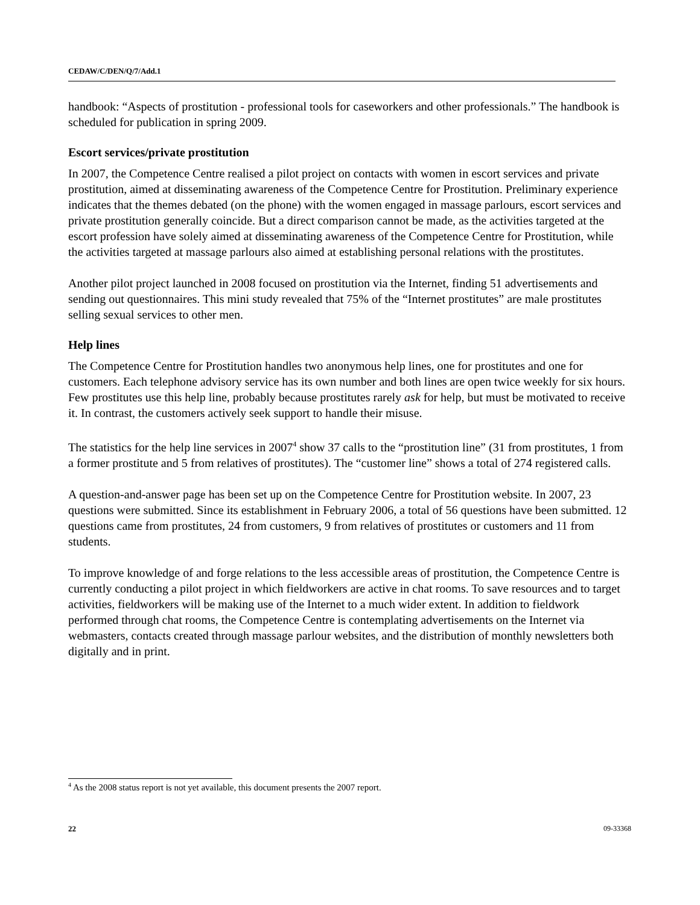CEDAW/C/DEN/Q/7/Add.1
handbook: “Aspects of prostitution - professional tools for caseworkers and other professionals.” The handbook is scheduled for publication in spring 2009.
Escort services/private prostitution
In 2007, the Competence Centre realised a pilot project on contacts with women in escort services and private prostitution, aimed at disseminating awareness of the Competence Centre for Prostitution. Preliminary experience indicates that the themes debated (on the phone) with the women engaged in massage parlours, escort services and private prostitution generally coincide. But a direct comparison cannot be made, as the activities targeted at the escort profession have solely aimed at disseminating awareness of the Competence Centre for Prostitution, while the activities targeted at massage parlours also aimed at establishing personal relations with the prostitutes.
Another pilot project launched in 2008 focused on prostitution via the Internet, finding 51 advertisements and sending out questionnaires. This mini study revealed that 75% of the “Internet prostitutes” are male prostitutes selling sexual services to other men.
Help lines
The Competence Centre for Prostitution handles two anonymous help lines, one for prostitutes and one for customers. Each telephone advisory service has its own number and both lines are open twice weekly for six hours. Few prostitutes use this help line, probably because prostitutes rarely ask for help, but must be motivated to receive it. In contrast, the customers actively seek support to handle their misuse.
The statistics for the help line services in 2007<sup>4</sup> show 37 calls to the “prostitution line” (31 from prostitutes, 1 from a former prostitute and 5 from relatives of prostitutes). The “customer line” shows a total of 274 registered calls.
A question-and-answer page has been set up on the Competence Centre for Prostitution website. In 2007, 23 questions were submitted. Since its establishment in February 2006, a total of 56 questions have been submitted. 12 questions came from prostitutes, 24 from customers, 9 from relatives of prostitutes or customers and 11 from students.
To improve knowledge of and forge relations to the less accessible areas of prostitution, the Competence Centre is currently conducting a pilot project in which fieldworkers are active in chat rooms. To save resources and to target activities, fieldworkers will be making use of the Internet to a much wider extent. In addition to fieldwork performed through chat rooms, the Competence Centre is contemplating advertisements on the Internet via webmasters, contacts created through massage parlour websites, and the distribution of monthly newsletters both digitally and in print.
<sup>4</sup> As the 2008 status report is not yet available, this document presents the 2007 report.
22 09-33368